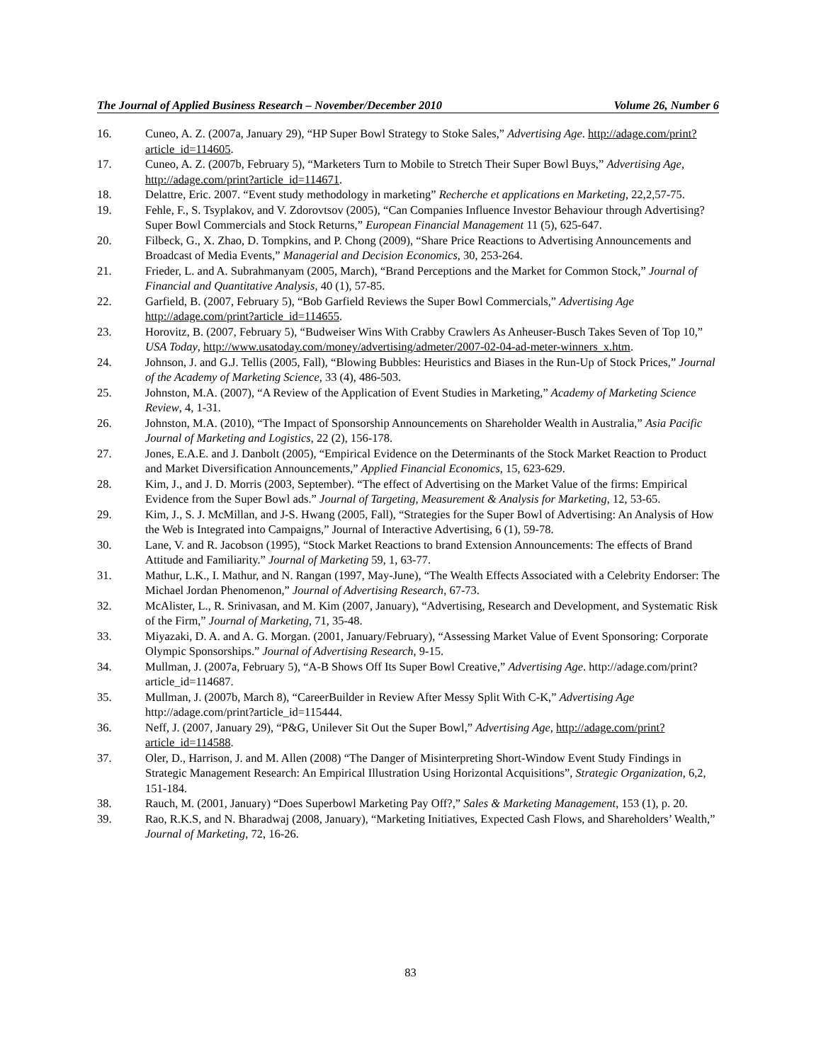The Journal of Applied Business Research – November/December 2010 Volume 26, Number 6
16. Cuneo, A. Z. (2007a, January 29), “HP Super Bowl Strategy to Stoke Sales,” Advertising Age. http://adage.com/print?article_id=114605.
17. Cuneo, A. Z. (2007b, February 5), “Marketers Turn to Mobile to Stretch Their Super Bowl Buys,” Advertising Age, http://adage.com/print?article_id=114671.
18. Delattre, Eric. 2007. “Event study methodology in marketing” Recherche et applications en Marketing, 22,2,57-75.
19. Fehle, F., S. Tsyplakov, and V. Zdorovtsov (2005), “Can Companies Influence Investor Behaviour through Advertising? Super Bowl Commercials and Stock Returns,” European Financial Management 11 (5), 625-647.
20. Filbeck, G., X. Zhao, D. Tompkins, and P. Chong (2009), “Share Price Reactions to Advertising Announcements and Broadcast of Media Events,” Managerial and Decision Economics, 30, 253-264.
21. Frieder, L. and A. Subrahmanyam (2005, March), “Brand Perceptions and the Market for Common Stock,” Journal of Financial and Quantitative Analysis, 40 (1), 57-85.
22. Garfield, B. (2007, February 5), “Bob Garfield Reviews the Super Bowl Commercials,” Advertising Age http://adage.com/print?article_id=114655.
23. Horovitz, B. (2007, February 5), “Budweiser Wins With Crabby Crawlers As Anheuser-Busch Takes Seven of Top 10,” USA Today, http://www.usatoday.com/money/advertising/admeter/2007-02-04-ad-meter-winners_x.htm.
24. Johnson, J. and G.J. Tellis (2005, Fall), “Blowing Bubbles: Heuristics and Biases in the Run-Up of Stock Prices,” Journal of the Academy of Marketing Science, 33 (4), 486-503.
25. Johnston, M.A. (2007), “A Review of the Application of Event Studies in Marketing,” Academy of Marketing Science Review, 4, 1-31.
26. Johnston, M.A. (2010), “The Impact of Sponsorship Announcements on Shareholder Wealth in Australia,” Asia Pacific Journal of Marketing and Logistics, 22 (2), 156-178.
27. Jones, E.A.E. and J. Danbolt (2005), “Empirical Evidence on the Determinants of the Stock Market Reaction to Product and Market Diversification Announcements,” Applied Financial Economics, 15, 623-629.
28. Kim, J., and J. D. Morris (2003, September). “The effect of Advertising on the Market Value of the firms: Empirical Evidence from the Super Bowl ads.” Journal of Targeting, Measurement & Analysis for Marketing, 12, 53-65.
29. Kim, J., S. J. McMillan, and J-S. Hwang (2005, Fall), “Strategies for the Super Bowl of Advertising: An Analysis of How the Web is Integrated into Campaigns,” Journal of Interactive Advertising, 6 (1), 59-78.
30. Lane, V. and R. Jacobson (1995), “Stock Market Reactions to brand Extension Announcements: The effects of Brand Attitude and Familiarity.” Journal of Marketing 59, 1, 63-77.
31. Mathur, L.K., I. Mathur, and N. Rangan (1997, May-June), “The Wealth Effects Associated with a Celebrity Endorser: The Michael Jordan Phenomenon,” Journal of Advertising Research, 67-73.
32. McAlister, L., R. Srinivasan, and M. Kim (2007, January), “Advertising, Research and Development, and Systematic Risk of the Firm,” Journal of Marketing, 71, 35-48.
33. Miyazaki, D. A. and A. G. Morgan. (2001, January/February), “Assessing Market Value of Event Sponsoring: Corporate Olympic Sponsorships.” Journal of Advertising Research, 9-15.
34. Mullman, J. (2007a, February 5), “A-B Shows Off Its Super Bowl Creative,” Advertising Age. http://adage.com/print?article_id=114687.
35. Mullman, J. (2007b, March 8), “CareerBuilder in Review After Messy Split With C-K,” Advertising Age http://adage.com/print?article_id=115444.
36. Neff, J. (2007, January 29), “P&G, Unilever Sit Out the Super Bowl,” Advertising Age, http://adage.com/print?article_id=114588.
37. Oler, D., Harrison, J. and M. Allen (2008) “The Danger of Misinterpreting Short-Window Event Study Findings in Strategic Management Research: An Empirical Illustration Using Horizontal Acquisitions”, Strategic Organization, 6,2, 151-184.
38. Rauch, M. (2001, January) “Does Superbowl Marketing Pay Off?,” Sales & Marketing Management, 153 (1), p. 20.
39. Rao, R.K.S, and N. Bharadwaj (2008, January), “Marketing Initiatives, Expected Cash Flows, and Shareholders’ Wealth,” Journal of Marketing, 72, 16-26.
83